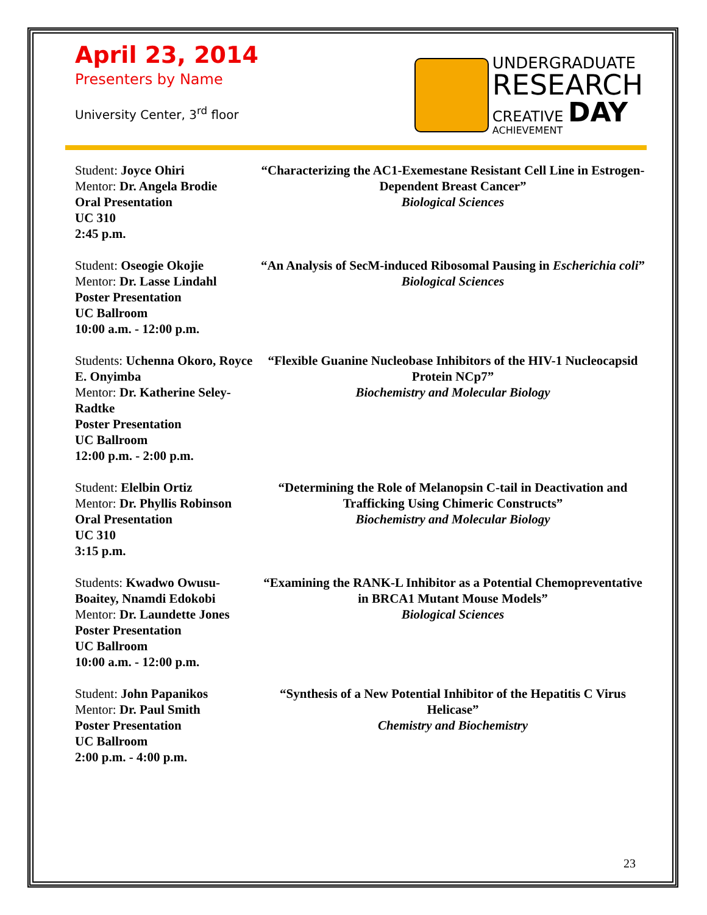April 23, 2014
Presenters by Name
University Center, 3<sup>rd</sup> floor
UNDERGRADUATE
RESEARCH
CREATIVE DAY
ACHIEVEMENT
Student: Joyce Ohiri
Mentor: Dr. Angela Brodie
Oral Presentation
UC 310
2:45 p.m.
“Characterizing the AC1-Exemestane Resistant Cell Line in Estrogen-Dependent Breast Cancer”
Biological Sciences
Student: Oseogie Okojie
Mentor: Dr. Lasse Lindahl
Poster Presentation
UC Ballroom
10:00 a.m. - 12:00 p.m.
“An Analysis of SecM-induced Ribosomal Pausing in Escherichia coli”
Biological Sciences
Students: Uchenna Okoro, Royce E. Onyimba
Mentor: Dr. Katherine Seley-Radtke
Poster Presentation
UC Ballroom
12:00 p.m. - 2:00 p.m.
“Flexible Guanine Nucleobase Inhibitors of the HIV-1 Nucleocapsid Protein NCp7”
Biochemistry and Molecular Biology
Student: Elelbin Ortiz
Mentor: Dr. Phyllis Robinson
Oral Presentation
UC 310
3:15 p.m.
“Determining the Role of Melanopsin C-tail in Deactivation and Trafficking Using Chimeric Constructs”
Biochemistry and Molecular Biology
Students: Kwadwo Owusu-Boaitey, Nnamdi Edokobi
Mentor: Dr. Laundette Jones
Poster Presentation
UC Ballroom
10:00 a.m. - 12:00 p.m.
“Examining the RANK-L Inhibitor as a Potential Chemopreventative in BRCA1 Mutant Mouse Models”
Biological Sciences
Student: John Papanikos
Mentor: Dr. Paul Smith
Poster Presentation
UC Ballroom
2:00 p.m. - 4:00 p.m.
“Synthesis of a New Potential Inhibitor of the Hepatitis C Virus Helicase”
Chemistry and Biochemistry
23